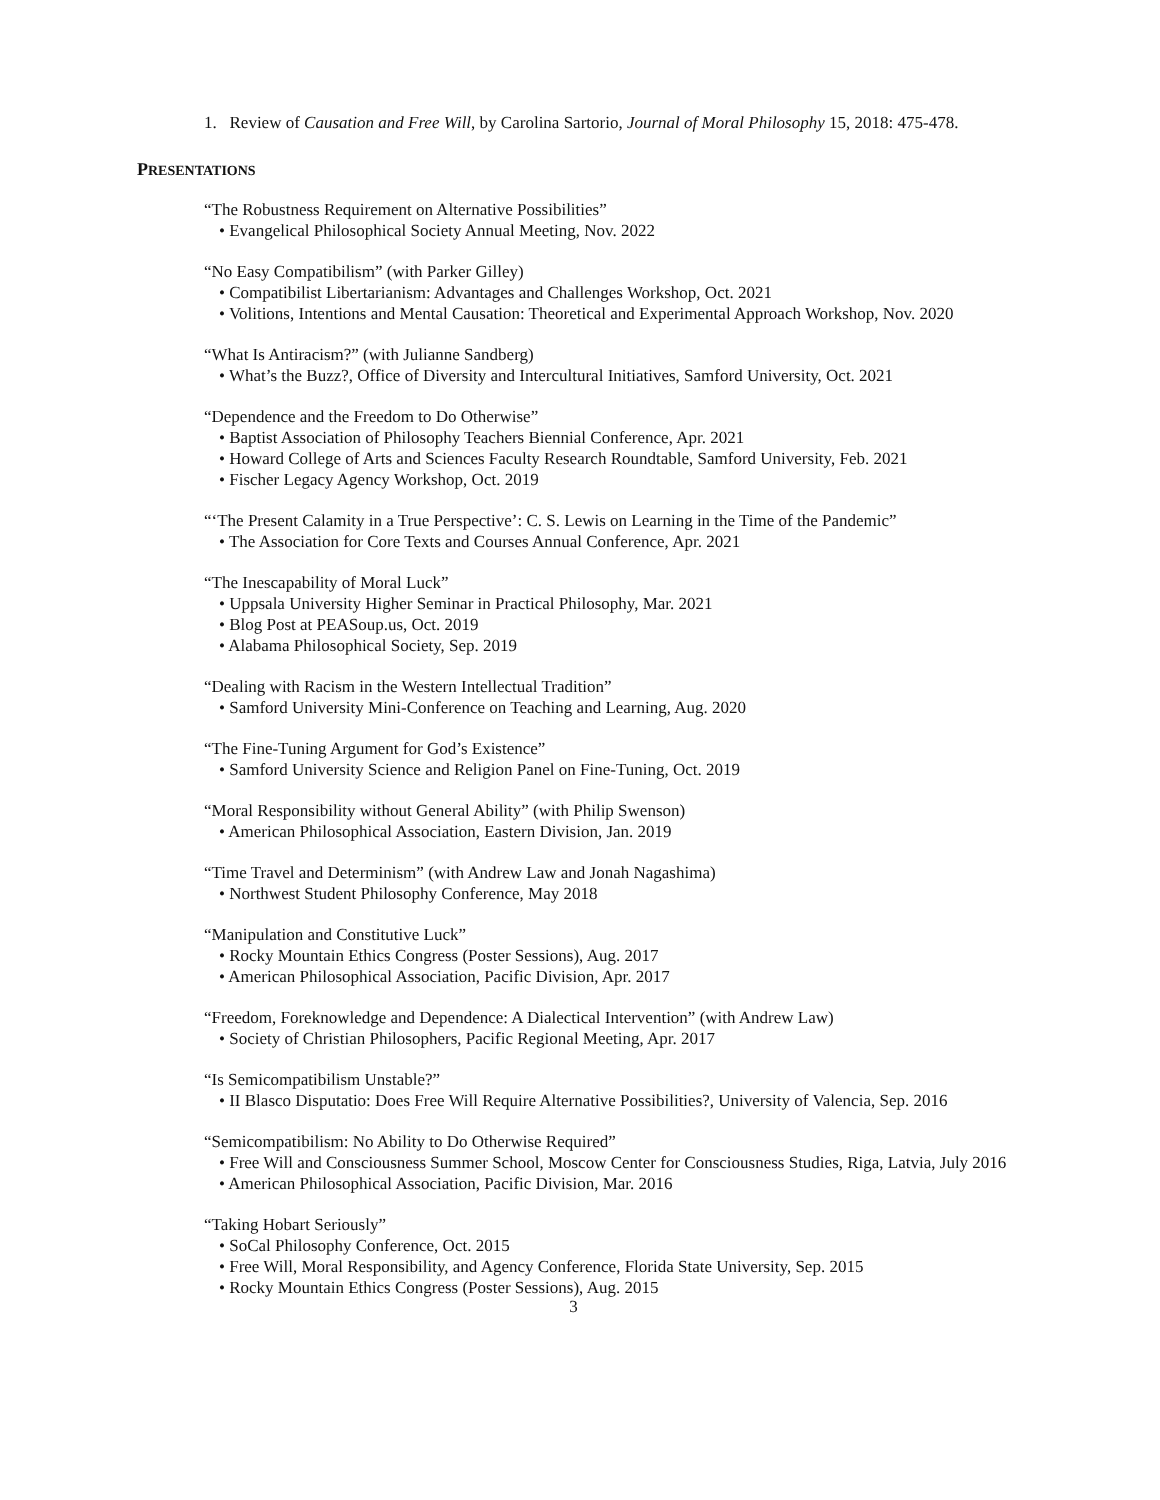1. Review of Causation and Free Will, by Carolina Sartorio, Journal of Moral Philosophy 15, 2018: 475-478.
PRESENTATIONS
“The Robustness Requirement on Alternative Possibilities”
• Evangelical Philosophical Society Annual Meeting, Nov. 2022
“No Easy Compatibilism” (with Parker Gilley)
• Compatibilist Libertarianism: Advantages and Challenges Workshop, Oct. 2021
• Volitions, Intentions and Mental Causation: Theoretical and Experimental Approach Workshop, Nov. 2020
“What Is Antiracism?” (with Julianne Sandberg)
• What’s the Buzz?, Office of Diversity and Intercultural Initiatives, Samford University, Oct. 2021
“Dependence and the Freedom to Do Otherwise”
• Baptist Association of Philosophy Teachers Biennial Conference, Apr. 2021
• Howard College of Arts and Sciences Faculty Research Roundtable, Samford University, Feb. 2021
• Fischer Legacy Agency Workshop, Oct. 2019
“‘The Present Calamity in a True Perspective’: C. S. Lewis on Learning in the Time of the Pandemic”
• The Association for Core Texts and Courses Annual Conference, Apr. 2021
“The Inescapability of Moral Luck”
• Uppsala University Higher Seminar in Practical Philosophy, Mar. 2021
• Blog Post at PEASoup.us, Oct. 2019
• Alabama Philosophical Society, Sep. 2019
“Dealing with Racism in the Western Intellectual Tradition”
• Samford University Mini-Conference on Teaching and Learning, Aug. 2020
“The Fine-Tuning Argument for God’s Existence”
• Samford University Science and Religion Panel on Fine-Tuning, Oct. 2019
“Moral Responsibility without General Ability” (with Philip Swenson)
• American Philosophical Association, Eastern Division, Jan. 2019
“Time Travel and Determinism” (with Andrew Law and Jonah Nagashima)
• Northwest Student Philosophy Conference, May 2018
“Manipulation and Constitutive Luck”
• Rocky Mountain Ethics Congress (Poster Sessions), Aug. 2017
• American Philosophical Association, Pacific Division, Apr. 2017
“Freedom, Foreknowledge and Dependence: A Dialectical Intervention” (with Andrew Law)
• Society of Christian Philosophers, Pacific Regional Meeting, Apr. 2017
“Is Semicompatibilism Unstable?”
• II Blasco Disputatio: Does Free Will Require Alternative Possibilities?, University of Valencia, Sep. 2016
“Semicompatibilism: No Ability to Do Otherwise Required”
• Free Will and Consciousness Summer School, Moscow Center for Consciousness Studies, Riga, Latvia, July 2016
• American Philosophical Association, Pacific Division, Mar. 2016
“Taking Hobart Seriously”
• SoCal Philosophy Conference, Oct. 2015
• Free Will, Moral Responsibility, and Agency Conference, Florida State University, Sep. 2015
• Rocky Mountain Ethics Congress (Poster Sessions), Aug. 2015
3